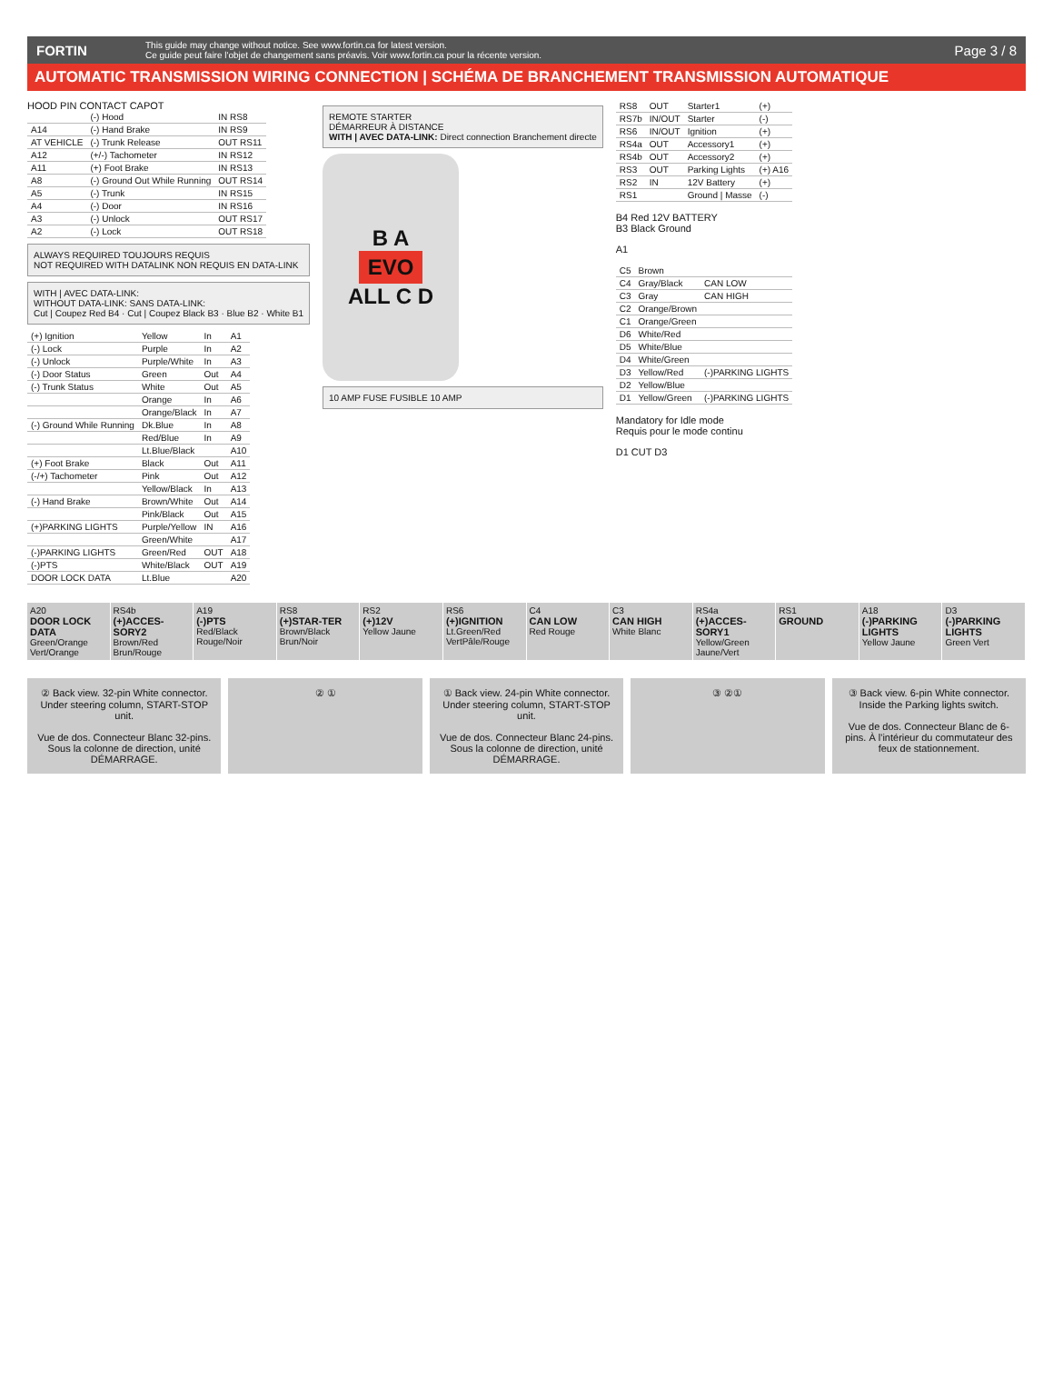FORTIN
This guide may change without notice. See www.fortin.ca for latest version.
Ce guide peut faire l'objet de changement sans préavis. Voir www.fortin.ca pour la récente version.
Page 3 / 8
AUTOMATIC TRANSMISSION WIRING CONNECTION | SCHÉMA DE BRANCHEMENT TRANSMISSION AUTOMATIQUE
HOOD PIN CONTACT CAPOT
| | (-) Hood | IN RS8 |
| A14 | (-) Hand Brake | IN RS9 |
| AT VEHICLE | (-) Trunk Release | OUT RS11 |
| A12 | (+/-) Tachometer | IN RS12 |
| A11 | (+) Foot Brake | IN RS13 |
| A8 | (-) Ground Out While Running | OUT RS14 |
| A5 | (-) Trunk | IN RS15 |
| A4 | (-) Door | IN RS16 |
| A3 | (-) Unlock | OUT RS17 |
| A2 | (-) Lock | OUT RS18 |
ALWAYS REQUIRED TOUJOURS REQUIS
NOT REQUIRED WITH DATALINK NON REQUIS EN DATA-LINK
WITH | AVEC DATA-LINK:
WITHOUT DATA-LINK: SANS DATA-LINK:
Cut | Coupez Red B4 · Cut | Coupez Black B3 · Blue B2 · White B1
| (+) Ignition | Yellow | In | A1 |
| (-) Lock | Purple | In | A2 |
| (-) Unlock | Purple/White | In | A3 |
| (-) Door Status | Green | Out | A4 |
| (-) Trunk Status | White | Out | A5 |
| | Orange | In | A6 |
| | Orange/Black | In | A7 |
| (-) Ground While Running | Dk.Blue | In | A8 |
| | Red/Blue | In | A9 |
| | Lt.Blue/Black | | A10 |
| (+) Foot Brake | Black | Out | A11 |
| (-/+) Tachometer | Pink | Out | A12 |
| | Yellow/Black | In | A13 |
| (-) Hand Brake | Brown/White | Out | A14 |
| | Pink/Black | Out | A15 |
| (+)PARKING LIGHTS | Purple/Yellow | IN | A16 |
| | Green/White | | A17 |
| (-)PARKING LIGHTS | Green/Red | OUT | A18 |
| (-)PTS | White/Black | OUT | A19 |
| DOOR LOCK DATA | Lt.Blue | | A20 |
REMOTE STARTER
DÉMARREUR À DISTANCE
WITH | AVEC DATA-LINK: Direct connection Branchement directe
B A
EVO
ALL C D
10 AMP FUSE FUSIBLE 10 AMP
| RS8 | OUT | Starter1 | (+) |
| RS7b | IN/OUT | Starter | (-) |
| RS6 | IN/OUT | Ignition | (+) |
| RS4a | OUT | Accessory1 | (+) |
| RS4b | OUT | Accessory2 | (+) |
| RS3 | OUT | Parking Lights | (+) A16 |
| RS2 | IN | 12V Battery | (+) |
| RS1 | | Ground / Masse | (-) |
B4 Red 12V BATTERY
B3 Black Ground
A1
| C5 | Brown | |
| C4 | Gray/Black | CAN LOW |
| C3 | Gray | CAN HIGH |
| C2 | Orange/Brown | |
| C1 | Orange/Green | |
| D6 | White/Red | |
| D5 | White/Blue | |
| D4 | White/Green | |
| D3 | Yellow/Red | (-)PARKING LIGHTS |
| D2 | Yellow/Blue | |
| D1 | Yellow/Green | (-)PARKING LIGHTS |
Mandatory for Idle mode
Requis pour le mode continu
D1 CUT D3
A20
DOOR LOCK DATA
Green/Orange Vert/Orange
RS4b
(+)ACCES-SORY2
Brown/Red Brun/Rouge
A19
(-)PTS
Red/Black Rouge/Noir
RS8
(+)STAR-TER
Brown/Black Brun/Noir
RS2
(+)12V
Yellow Jaune
RS6
(+)IGNITION
Lt.Green/Red VertPâle/Rouge
C4
CAN LOW
Red Rouge
C3
CAN HIGH
White Blanc
RS4a
(+)ACCES-SORY1
Yellow/Green Jaune/Vert
RS1
GROUND
A18
(-)PARKING LIGHTS
Yellow Jaune
D3
(-)PARKING LIGHTS
Green Vert
② Back view. 32-pin White connector. Under steering column, START-STOP unit.
Vue de dos. Connecteur Blanc 32-pins. Sous la colonne de direction, unité DÉMARRAGE.
② ① ① Back view. 24-pin White connector. Under steering column, START-STOP unit.
Vue de dos. Connecteur Blanc 24-pins. Sous la colonne de direction, unité DÉMARRAGE.
③ ②① ③ Back view. 6-pin White connector. Inside the Parking lights switch.
Vue de dos. Connecteur Blanc de 6-pins. À l'intérieur du commutateur des feux de stationnement.